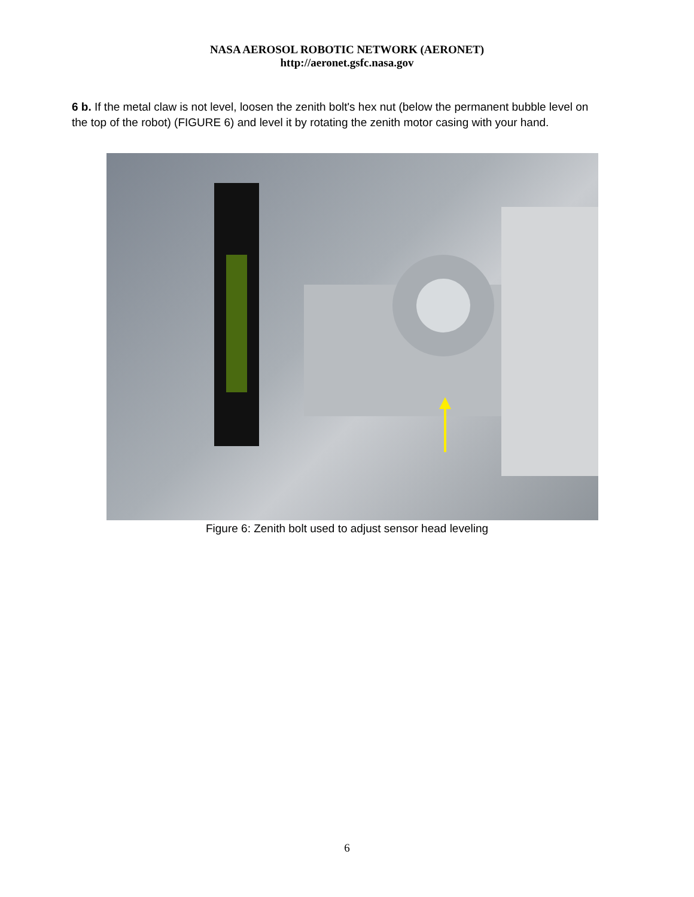NASA AEROSOL ROBOTIC NETWORK (AERONET)
http://aeronet.gsfc.nasa.gov
6 b. If the metal claw is not level, loosen the zenith bolt's hex nut (below the permanent bubble level on the top of the robot) (FIGURE 6) and level it by rotating the zenith motor casing with your hand.
Figure 6: Zenith bolt used to adjust sensor head leveling
6